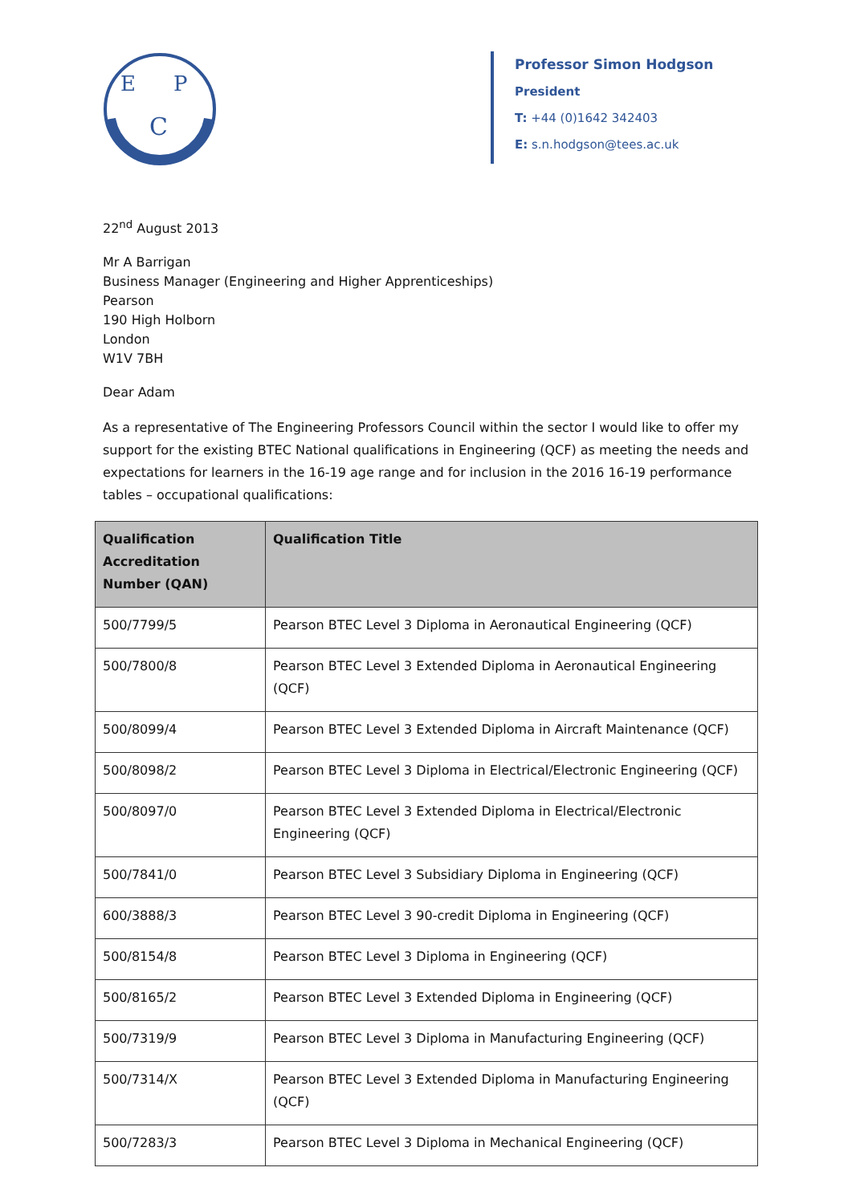E
P
C
Professor Simon Hodgson
President
T: +44 (0)1642 342403
E: s.n.hodgson@tees.ac.uk
22<sup>nd</sup> August 2013
Mr A Barrigan
Business Manager (Engineering and Higher Apprenticeships)
Pearson
190 High Holborn
London
W1V 7BH
Dear Adam
As a representative of The Engineering Professors Council within the sector I would like to offer my support for the existing BTEC National qualifications in Engineering (QCF) as meeting the needs and expectations for learners in the 16-19 age range and for inclusion in the 2016 16-19 performance tables – occupational qualifications:
| Qualification Accreditation Number (QAN) | Qualification Title |
| --- | --- |
| 500/7799/5 | Pearson BTEC Level 3 Diploma in Aeronautical Engineering (QCF) |
| 500/7800/8 | Pearson BTEC Level 3 Extended Diploma in Aeronautical Engineering (QCF) |
| 500/8099/4 | Pearson BTEC Level 3 Extended Diploma in Aircraft Maintenance (QCF) |
| 500/8098/2 | Pearson BTEC Level 3 Diploma in Electrical/Electronic Engineering (QCF) |
| 500/8097/0 | Pearson BTEC Level 3 Extended Diploma in Electrical/Electronic Engineering (QCF) |
| 500/7841/0 | Pearson BTEC Level 3 Subsidiary Diploma in Engineering (QCF) |
| 600/3888/3 | Pearson BTEC Level 3 90-credit Diploma in Engineering (QCF) |
| 500/8154/8 | Pearson BTEC Level 3 Diploma in Engineering (QCF) |
| 500/8165/2 | Pearson BTEC Level 3 Extended Diploma in Engineering (QCF) |
| 500/7319/9 | Pearson BTEC Level 3 Diploma in Manufacturing Engineering (QCF) |
| 500/7314/X | Pearson BTEC Level 3 Extended Diploma in Manufacturing Engineering (QCF) |
| 500/7283/3 | Pearson BTEC Level 3 Diploma in Mechanical Engineering (QCF) |